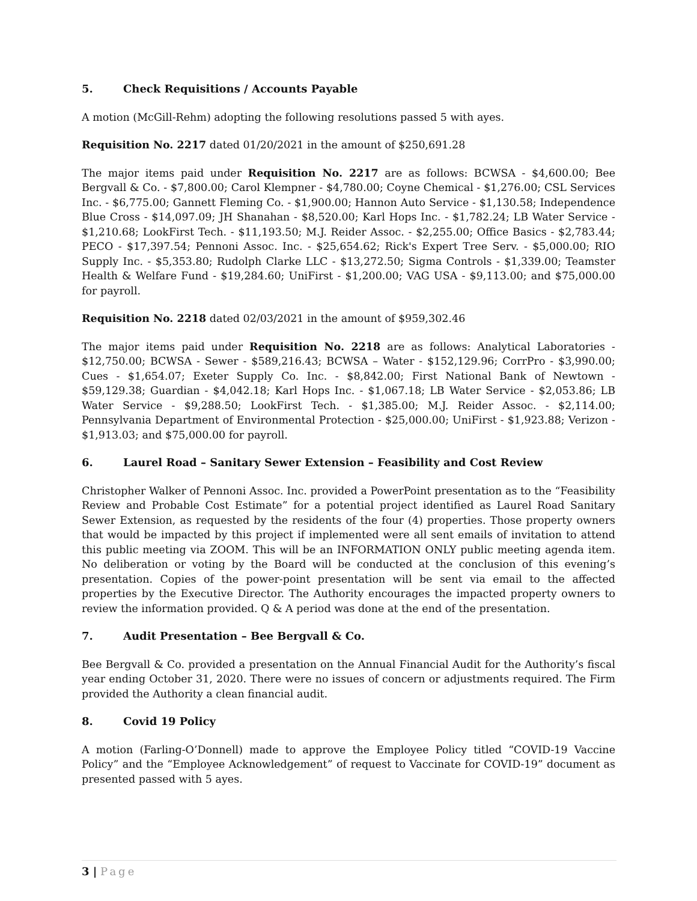5. Check Requisitions / Accounts Payable
A motion (McGill-Rehm) adopting the following resolutions passed 5 with ayes.
Requisition No. 2217 dated 01/20/2021 in the amount of $250,691.28
The major items paid under Requisition No. 2217 are as follows: BCWSA - $4,600.00; Bee Bergvall & Co. - $7,800.00; Carol Klempner - $4,780.00; Coyne Chemical - $1,276.00; CSL Services Inc. - $6,775.00; Gannett Fleming Co. - $1,900.00; Hannon Auto Service - $1,130.58; Independence Blue Cross - $14,097.09; JH Shanahan - $8,520.00; Karl Hops Inc. - $1,782.24; LB Water Service - $1,210.68; LookFirst Tech. - $11,193.50; M.J. Reider Assoc. - $2,255.00; Office Basics - $2,783.44; PECO - $17,397.54; Pennoni Assoc. Inc. - $25,654.62; Rick's Expert Tree Serv. - $5,000.00; RIO Supply Inc. - $5,353.80; Rudolph Clarke LLC - $13,272.50; Sigma Controls - $1,339.00; Teamster Health & Welfare Fund - $19,284.60; UniFirst - $1,200.00; VAG USA - $9,113.00; and $75,000.00 for payroll.
Requisition No. 2218 dated 02/03/2021 in the amount of $959,302.46
The major items paid under Requisition No. 2218 are as follows: Analytical Laboratories - $12,750.00; BCWSA - Sewer - $589,216.43; BCWSA – Water - $152,129.96; CorrPro - $3,990.00; Cues - $1,654.07; Exeter Supply Co. Inc. - $8,842.00; First National Bank of Newtown - $59,129.38; Guardian - $4,042.18; Karl Hops Inc. - $1,067.18; LB Water Service - $2,053.86; LB Water Service - $9,288.50; LookFirst Tech. - $1,385.00; M.J. Reider Assoc. - $2,114.00; Pennsylvania Department of Environmental Protection - $25,000.00; UniFirst - $1,923.88; Verizon - $1,913.03; and $75,000.00 for payroll.
6. Laurel Road – Sanitary Sewer Extension – Feasibility and Cost Review
Christopher Walker of Pennoni Assoc. Inc. provided a PowerPoint presentation as to the “Feasibility Review and Probable Cost Estimate” for a potential project identified as Laurel Road Sanitary Sewer Extension, as requested by the residents of the four (4) properties. Those property owners that would be impacted by this project if implemented were all sent emails of invitation to attend this public meeting via ZOOM. This will be an INFORMATION ONLY public meeting agenda item. No deliberation or voting by the Board will be conducted at the conclusion of this evening’s presentation. Copies of the power-point presentation will be sent via email to the affected properties by the Executive Director. The Authority encourages the impacted property owners to review the information provided. Q & A period was done at the end of the presentation.
7. Audit Presentation – Bee Bergvall & Co.
Bee Bergvall & Co. provided a presentation on the Annual Financial Audit for the Authority’s fiscal year ending October 31, 2020. There were no issues of concern or adjustments required. The Firm provided the Authority a clean financial audit.
8. Covid 19 Policy
A motion (Farling-O’Donnell) made to approve the Employee Policy titled “COVID-19 Vaccine Policy” and the “Employee Acknowledgement” of request to Vaccinate for COVID-19” document as presented passed with 5 ayes.
3 | Page